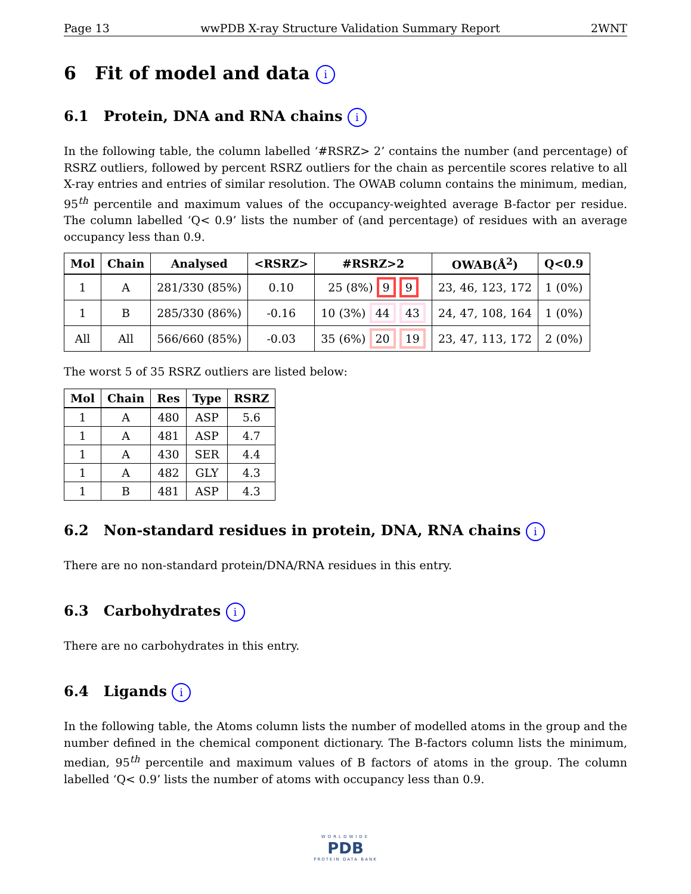Page 13 wwPDB X-ray Structure Validation Summary Report 2WNT
6 Fit of model and data i
6.1 Protein, DNA and RNA chains i
In the following table, the column labelled ‘#RSRZ> 2’ contains the number (and percentage) of RSRZ outliers, followed by percent RSRZ outliers for the chain as percentile scores relative to all X-ray entries and entries of similar resolution. The OWAB column contains the minimum, median, 95<sup>th</sup> percentile and maximum values of the occupancy-weighted average B-factor per residue. The column labelled ‘Q< 0.9’ lists the number of (and percentage) of residues with an average occupancy less than 0.9.
| Mol | Chain | Analysed | <RSRZ> | #RSRZ>2 | OWAB(Å<sup>2</sup>) | Q<0.9 |
| --- | --- | --- | --- | --- | --- | --- |
| 1 | A | 281/330 (85%) | 0.10 | 25 (8%) 9 9 | 23, 46, 123, 172 | 1 (0%) |
| 1 | B | 285/330 (86%) | -0.16 | 10 (3%) 44 43 | 24, 47, 108, 164 | 1 (0%) |
| All | All | 566/660 (85%) | -0.03 | 35 (6%) 20 19 | 23, 47, 113, 172 | 2 (0%) |
The worst 5 of 35 RSRZ outliers are listed below:
| Mol | Chain | Res | Type | RSRZ |
| --- | --- | --- | --- | --- |
| 1 | A | 480 | ASP | 5.6 |
| 1 | A | 481 | ASP | 4.7 |
| 1 | A | 430 | SER | 4.4 |
| 1 | A | 482 | GLY | 4.3 |
| 1 | B | 481 | ASP | 4.3 |
6.2 Non-standard residues in protein, DNA, RNA chains i
There are no non-standard protein/DNA/RNA residues in this entry.
6.3 Carbohydrates i
There are no carbohydrates in this entry.
6.4 Ligands i
In the following table, the Atoms column lists the number of modelled atoms in the group and the number defined in the chemical component dictionary. The B-factors column lists the minimum, median, 95<sup>th</sup> percentile and maximum values of B factors of atoms in the group. The column labelled ‘Q< 0.9’ lists the number of atoms with occupancy less than 0.9.
WORLDWIDE
PDB
PROTEIN DATA BANK